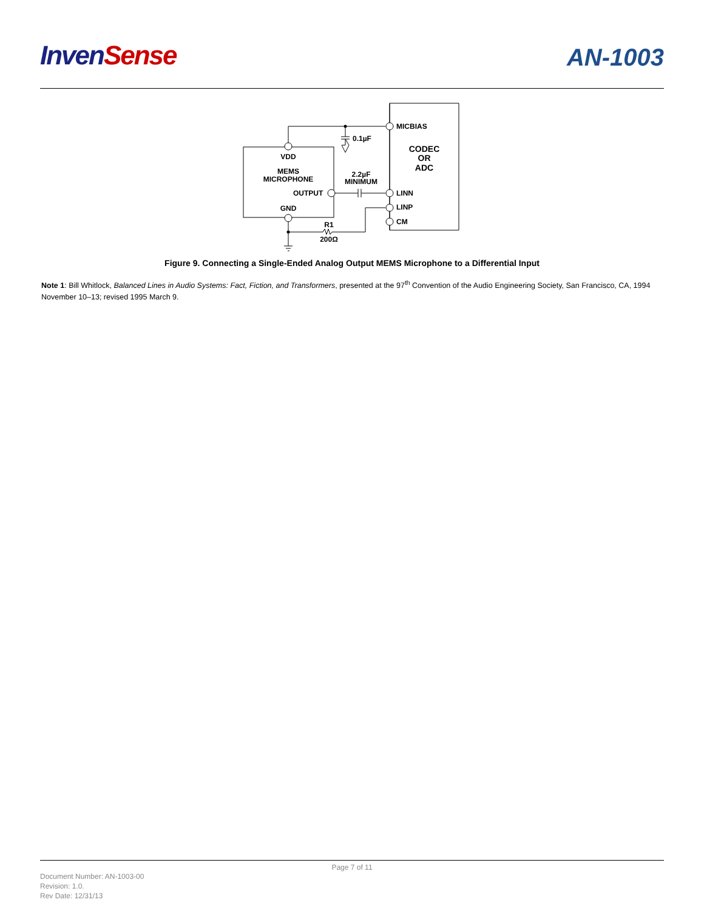Inven Sense
AN-1003
MICBIAS
0.1µF
CODEC
OR
ADC
VDD
MEMS
MICROPHONE
2.2µF
MINIMUM
OUTPUT
LINN
LINP
CM
GND
R1
200Ω
Figure 9. Connecting a Single-Ended Analog Output MEMS Microphone to a Differential Input
Note 1: Bill Whitlock, Balanced Lines in Audio Systems: Fact, Fiction, and Transformers, presented at the 97<sup>th</sup> Convention of the Audio Engineering Society, San Francisco, CA, 1994 November 10–13; revised 1995 March 9.
Page 7 of 11
Document Number: AN-1003-00
Revision: 1.0.
Rev Date: 12/31/13